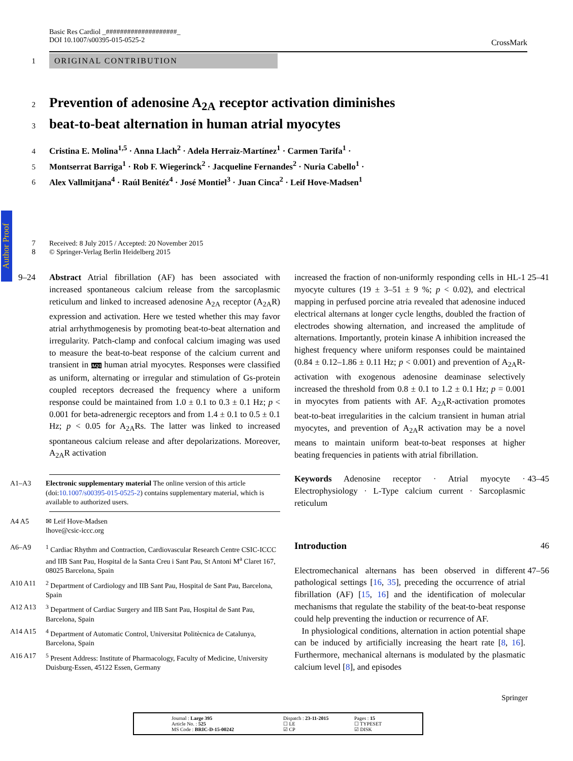Author Proof
Basic Res Cardiol _####################_
DOI 10.1007/s00395-015-0525-2
CrossMark
1 ORIGINAL CONTRIBUTION
2
Prevention of adenosine A<sub>2A</sub> receptor activation diminishes
3
beat-to-beat alternation in human atrial myocytes
4 Cristina E. Molina<sup>1,5</sup> · Anna Llach<sup>2</sup> · Adela Herraiz-Martínez<sup>1</sup> · Carmen Tarifa<sup>1</sup> ·
5 Montserrat Barriga<sup>1</sup> · Rob F. Wiegerinck<sup>2</sup> · Jacqueline Fernandes<sup>2</sup> · Nuria Cabello<sup>1</sup> ·
6 Alex Vallmitjana<sup>4</sup> · Raúl Benitéz<sup>4</sup> · José Montiel<sup>3</sup> · Juan Cinca<sup>2</sup> · Leif Hove-Madsen<sup>1</sup>
7 Received: 8 July 2015 / Accepted: 20 November 2015
8 © Springer-Verlag Berlin Heidelberg 2015
9–24 Abstract Atrial fibrillation (AF) has been associated with increased spontaneous calcium release from the sarcoplasmic reticulum and linked to increased adenosine A<sub>2A</sub> receptor (A<sub>2A</sub>R) expression and activation. Here we tested whether this may favor atrial arrhythmogenesis by promoting beat-to-beat alternation and irregularity. Patch-clamp and confocal calcium imaging was used to measure the beat-to-beat response of the calcium current and transient in AQ1 human atrial myocytes. Responses were classified as uniform, alternating or irregular and stimulation of Gs-protein coupled receptors decreased the frequency where a uniform response could be maintained from 1.0 ± 0.1 to 0.3 ± 0.1 Hz; p < 0.001 for beta-adrenergic receptors and from 1.4 ± 0.1 to 0.5 ± 0.1 Hz; p < 0.05 for A<sub>2A</sub>Rs. The latter was linked to increased spontaneous calcium release and after depolarizations. Moreover, A<sub>2A</sub>R activation
A1–A3 Electronic supplementary material The online version of this article (doi:10.1007/s00395-015-0525-2) contains supplementary material, which is available to authorized users.
A4 A5 ✉ Leif Hove-Madsen
lhove@csic-iccc.org
A6–A9<sup>1</sup> Cardiac Rhythm and Contraction, Cardiovascular Research Centre CSIC-ICCC and IIB Sant Pau, Hospital de la Santa Creu i Sant Pau, St Antoni M<sup>a</sup> Claret 167, 08025 Barcelona, Spain
A10 A11<sup>2</sup> Department of Cardiology and IIB Sant Pau, Hospital de Sant Pau, Barcelona, Spain
A12 A13<sup>3</sup> Department of Cardiac Surgery and IIB Sant Pau, Hospital de Sant Pau, Barcelona, Spain
A14 A15<sup>4</sup> Department of Automatic Control, Universitat Politècnica de Catalunya, Barcelona, Spain
A16 A17<sup>5</sup> Present Address: Institute of Pharmacology, Faculty of Medicine, University Duisburg-Essen, 45122 Essen, Germany
increased the fraction of non-uniformly responding cells in HL-1 myocyte cultures (19 ± 3–51 ± 9 %; p < 0.02), and electrical mapping in perfused porcine atria revealed that adenosine induced electrical alternans at longer cycle lengths, doubled the fraction of electrodes showing alternation, and increased the amplitude of alternations. Importantly, protein kinase A inhibition increased the highest frequency where uniform responses could be maintained (0.84 ± 0.12–1.86 ± 0.11 Hz; p < 0.001) and prevention of A<sub>2A</sub>R-activation with exogenous adenosine deaminase selectively increased the threshold from 0.8 ± 0.1 to 1.2 ± 0.1 Hz; p = 0.001 in myocytes from patients with AF. A<sub>2A</sub>R-activation promotes beat-to-beat irregularities in the calcium transient in human atrial myocytes, and prevention of A<sub>2A</sub>R activation may be a novel means to maintain uniform beat-to-beat responses at higher beating frequencies in patients with atrial fibrillation. 25–41
Keywords Adenosine receptor · Atrial myocyte · Electrophysiology · L-Type calcium current · Sarcoplasmic reticulum 43–45
Introduction 46
Electromechanical alternans has been observed in different pathological settings [16, 35], preceding the occurrence of atrial fibrillation (AF) [15, 16] and the identification of molecular mechanisms that regulate the stability of the beat-to-beat response could help preventing the induction or recurrence of AF.
In physiological conditions, alternation in action potential shape can be induced by artificially increasing the heart rate [8, 16]. Furthermore, mechanical alternans is modulated by the plasmatic calcium level [8], and episodes 47–56
Springer
Journal : Large 395
Article No. : 525
MS Code : BRIC-D-15-00242
Dispatch : 23-11-2015
☐ LE
☑ CP
Pages : 15
☐ TYPESET
☑ DISK